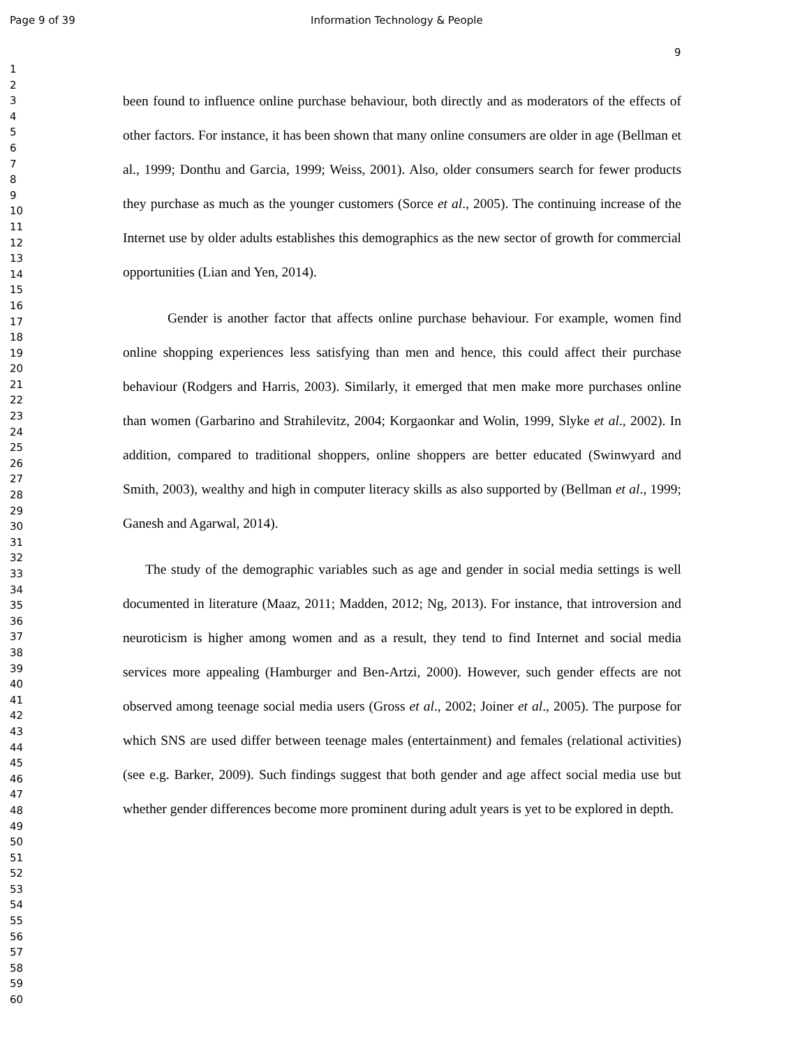Page 9 of 39 Information Technology & People
9
1
2
3
4
5
6
7
8
9
10
11
12
13
14
15
16
17
18
19
20
21
22
23
24
25
26
27
28
29
30
31
32
33
34
35
36
37
38
39
40
41
42
43
44
45
46
47
48
49
50
51
52
53
54
55
56
57
58
59
60
been found to influence online purchase behaviour, both directly and as moderators of the effects of other factors. For instance, it has been shown that many online consumers are older in age (Bellman et al., 1999; Donthu and Garcia, 1999; Weiss, 2001). Also, older consumers search for fewer products they purchase as much as the younger customers (Sorce et al., 2005). The continuing increase of the Internet use by older adults establishes this demographics as the new sector of growth for commercial opportunities (Lian and Yen, 2014).
Gender is another factor that affects online purchase behaviour. For example, women find online shopping experiences less satisfying than men and hence, this could affect their purchase behaviour (Rodgers and Harris, 2003). Similarly, it emerged that men make more purchases online than women (Garbarino and Strahilevitz, 2004; Korgaonkar and Wolin, 1999, Slyke et al., 2002). In addition, compared to traditional shoppers, online shoppers are better educated (Swinwyard and Smith, 2003), wealthy and high in computer literacy skills as also supported by (Bellman et al., 1999; Ganesh and Agarwal, 2014).
The study of the demographic variables such as age and gender in social media settings is well documented in literature (Maaz, 2011; Madden, 2012; Ng, 2013). For instance, that introversion and neuroticism is higher among women and as a result, they tend to find Internet and social media services more appealing (Hamburger and Ben-Artzi, 2000). However, such gender effects are not observed among teenage social media users (Gross et al., 2002; Joiner et al., 2005). The purpose for which SNS are used differ between teenage males (entertainment) and females (relational activities) (see e.g. Barker, 2009). Such findings suggest that both gender and age affect social media use but whether gender differences become more prominent during adult years is yet to be explored in depth.